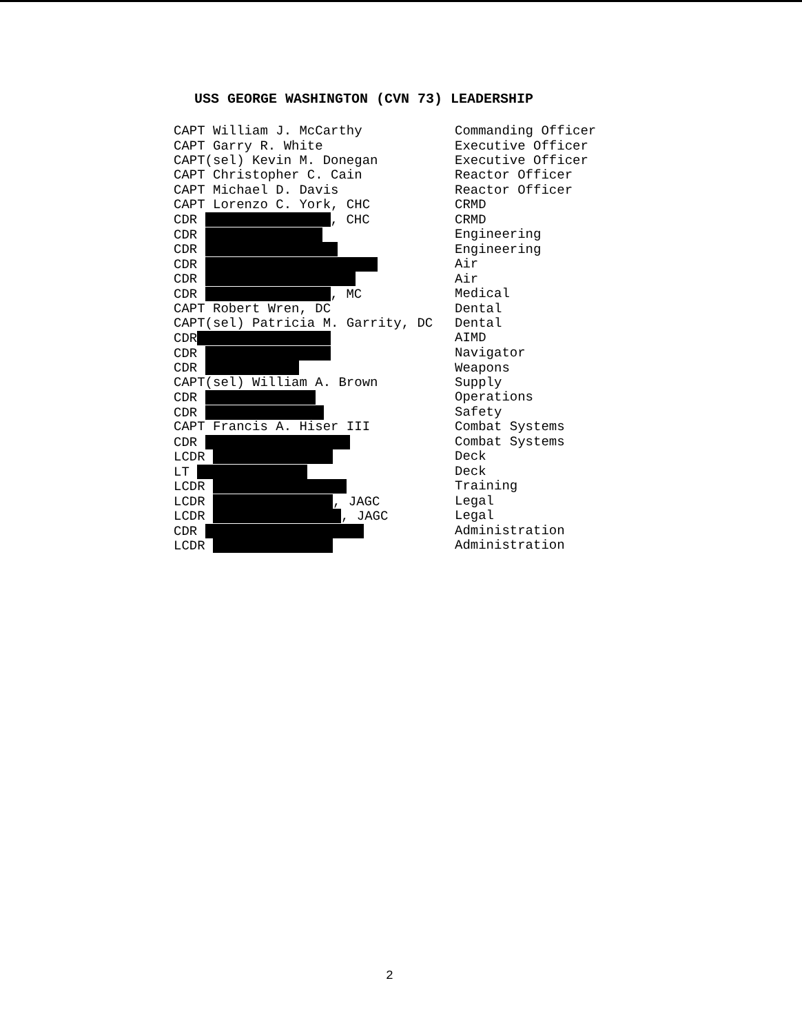USS GEORGE WASHINGTON (CVN 73) LEADERSHIP
| CAPT William J. McCarthy | Commanding Officer |
| CAPT Garry R. White | Executive Officer |
| CAPT(sel) Kevin M. Donegan | Executive Officer |
| CAPT Christopher C. Cain | Reactor Officer |
| CAPT Michael D. Davis | Reactor Officer |
| CAPT Lorenzo C. York, CHC | CRMD |
| CDR , CHC | CRMD |
| CDR | Engineering |
| CDR | Engineering |
| CDR | Air |
| CDR | Air |
| CDR , MC | Medical |
| CAPT Robert Wren, DC | Dental |
| CAPT(sel) Patricia M. Garrity, DC | Dental |
| CDR | AIMD |
| CDR | Navigator |
| CDR | Weapons |
| CAPT(sel) William A. Brown | Supply |
| CDR | Operations |
| CDR | Safety |
| CAPT Francis A. Hiser III | Combat Systems |
| CDR | Combat Systems |
| LCDR | Deck |
| LT | Deck |
| LCDR | Training |
| LCDR , JAGC | Legal |
| LCDR , JAGC | Legal |
| CDR | Administration |
| LCDR | Administration |
2